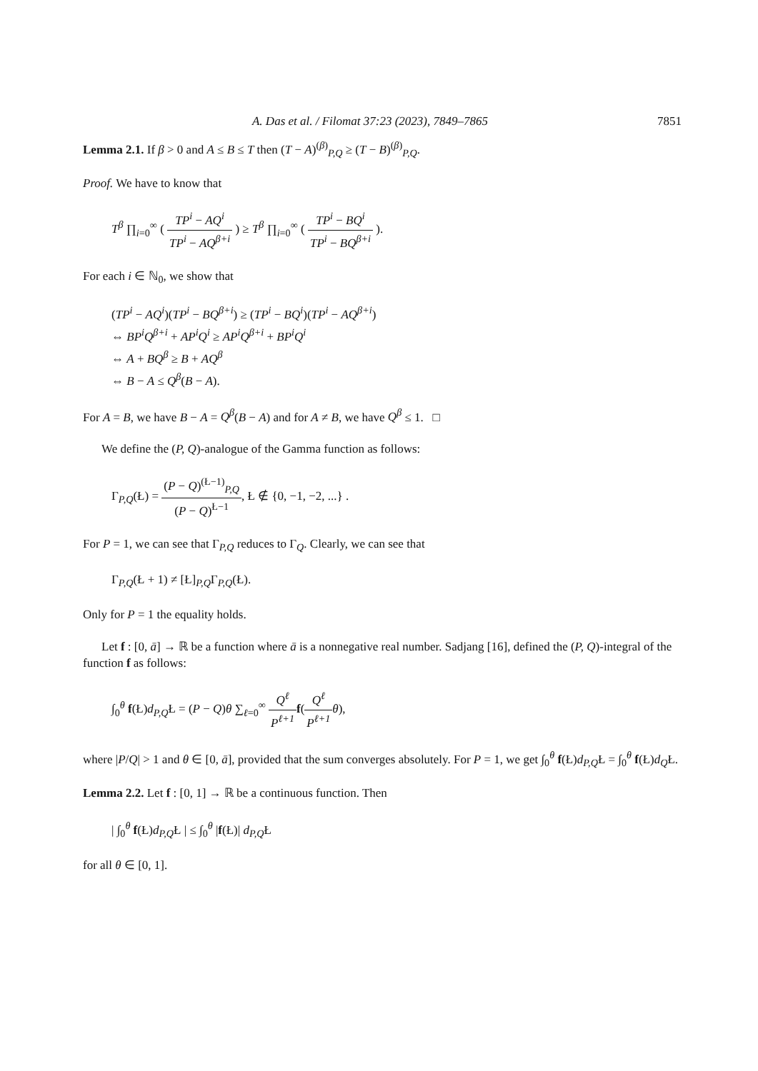A. Das et al. / Filomat 37:23 (2023), 7849–7865 7851
Lemma 2.1. If β > 0 and A ≤ B ≤ T then (T − A)<sup>(β)</sup><sub>P,Q</sub> ≥ (T − B)<sup>(β)</sup><sub>P,Q</sub>.
Proof. We have to know that
T<sup>β</sup> ∏<sub>i=0</sub><sup>∞</sup> ( TP<sup>i</sup> − AQ<sup>i</sup> TP<sup>i</sup> − AQ<sup>β+i</sup> ) ≥ T<sup>β</sup> ∏<sub>i=0</sub><sup>∞</sup> ( TP<sup>i</sup> − BQ<sup>i</sup> TP<sup>i</sup> − BQ<sup>β+i</sup> ).
For each i ∈ ℕ<sub>0</sub>, we show that
(TP<sup>i</sup> − AQ<sup>i</sup>)(TP<sup>i</sup> − BQ<sup>β+i</sup>) ≥ (TP<sup>i</sup> − BQ<sup>i</sup>)(TP<sup>i</sup> − AQ<sup>β+i</sup>)
⇔ BP<sup>i</sup>Q<sup>β+i</sup> + AP<sup>i</sup>Q<sup>i</sup> ≥ AP<sup>i</sup>Q<sup>β+i</sup> + BP<sup>i</sup>Q<sup>i</sup>
⇔ A + BQ<sup>β</sup> ≥ B + AQ<sup>β</sup>
⇔ B − A ≤ Q<sup>β</sup>(B − A).
For A = B, we have B − A = Q<sup>β</sup>(B − A) and for A ≠ B, we have Q<sup>β</sup> ≤ 1. □
We define the (P, Q)-analogue of the Gamma function as follows:
Γ<sub>P,Q</sub>(Ł) = (P − Q)<sup>(Ł−1)</sup><sub>P,Q</sub> (P − Q)<sup>Ł−1</sup>, Ł ∉ {0, −1, −2, ...} .
For P = 1, we can see that Γ<sub>P,Q</sub> reduces to Γ<sub>Q</sub>. Clearly, we can see that
Γ<sub>P,Q</sub>(Ł + 1) ≠ [Ł]<sub>P,Q</sub>Γ<sub>P,Q</sub>(Ł).
Only for P = 1 the equality holds.
Let f : [0, ā] → ℝ be a function where ā is a nonnegative real number. Sadjang [16], defined the (P, Q)-integral of the function f as follows:
∫<sub>0</sub><sup>θ</sup> f(Ł)d<sub>P,Q</sub>Ł = (P − Q)θ ∑<sub>ℓ=0</sub><sup>∞</sup> Q<sup>ℓ</sup> P<sup>ℓ+1</sup> f(Q<sup>ℓ</sup> P<sup>ℓ+1</sup> θ),
where |P/Q| > 1 and θ ∈ [0, ā], provided that the sum converges absolutely. For P = 1, we get ∫<sub>0</sub><sup>θ</sup> f(Ł)d<sub>P,Q</sub>Ł = ∫<sub>0</sub><sup>θ</sup> f(Ł)d<sub>Q</sub>Ł.
Lemma 2.2. Let f : [0, 1] → ℝ be a continuous function. Then
| ∫<sub>0</sub><sup>θ</sup> f(Ł)d<sub>P,Q</sub>Ł | ≤ ∫<sub>0</sub><sup>θ</sup> |f(Ł)| d<sub>P,Q</sub>Ł
for all θ ∈ [0, 1].